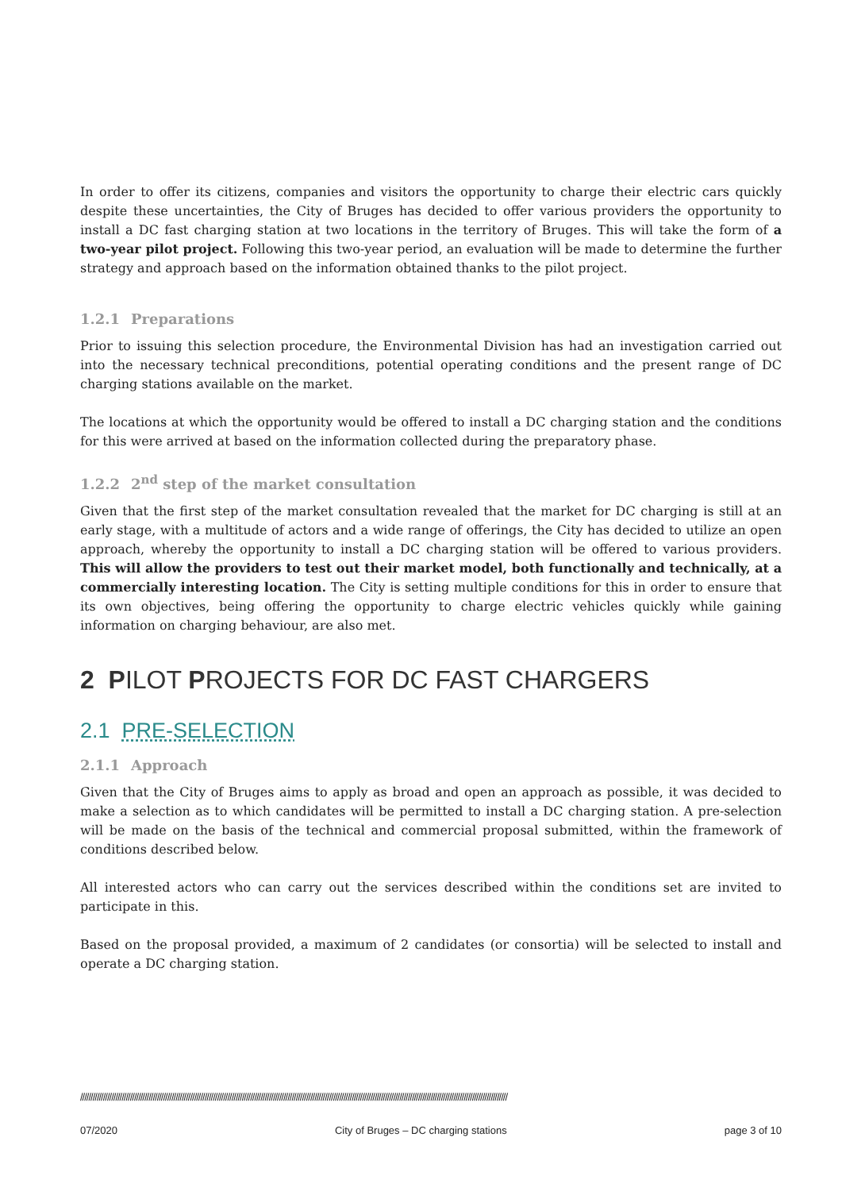In order to offer its citizens, companies and visitors the opportunity to charge their electric cars quickly despite these uncertainties, the City of Bruges has decided to offer various providers the opportunity to install a DC fast charging station at two locations in the territory of Bruges. This will take the form of a two-year pilot project. Following this two-year period, an evaluation will be made to determine the further strategy and approach based on the information obtained thanks to the pilot project.
1.2.1 Preparations
Prior to issuing this selection procedure, the Environmental Division has had an investigation carried out into the necessary technical preconditions, potential operating conditions and the present range of DC charging stations available on the market.
The locations at which the opportunity would be offered to install a DC charging station and the conditions for this were arrived at based on the information collected during the preparatory phase.
1.2.2 2<sup>nd</sup> step of the market consultation
Given that the first step of the market consultation revealed that the market for DC charging is still at an early stage, with a multitude of actors and a wide range of offerings, the City has decided to utilize an open approach, whereby the opportunity to install a DC charging station will be offered to various providers. This will allow the providers to test out their market model, both functionally and technically, at a commercially interesting location. The City is setting multiple conditions for this in order to ensure that its own objectives, being offering the opportunity to charge electric vehicles quickly while gaining information on charging behaviour, are also met.
2 PILOT PROJECTS FOR DC FAST CHARGERS
2.1 PRE-SELECTION
2.1.1 Approach
Given that the City of Bruges aims to apply as broad and open an approach as possible, it was decided to make a selection as to which candidates will be permitted to install a DC charging station. A pre-selection will be made on the basis of the technical and commercial proposal submitted, within the framework of conditions described below.
All interested actors who can carry out the services described within the conditions set are invited to participate in this.
Based on the proposal provided, a maximum of 2 candidates (or consortia) will be selected to install and operate a DC charging station.
//////////////////////////////////////////////////////////////////////////////////////////////////////////////////////////////////////////////////////////////////////////////////////////////////////////////
07/2020 City of Bruges – DC charging stations page 3 of 10